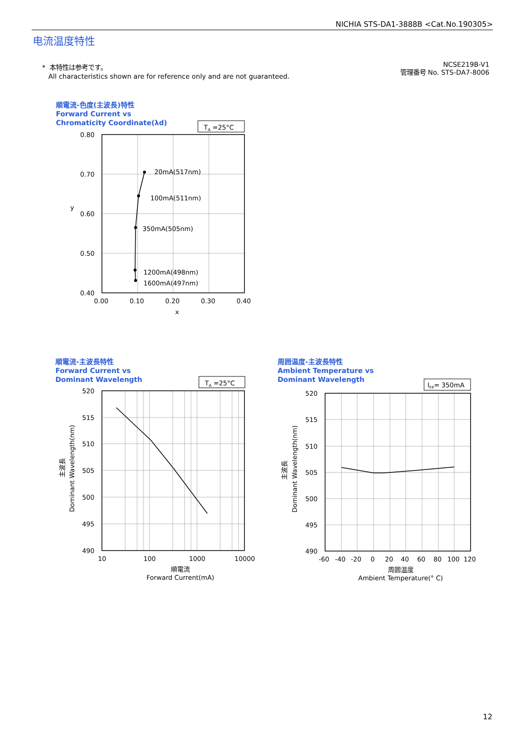NICHIA STS-DA1-3888B <Cat.No.190305>
电流温度特性
* 本特性は参考です。
All characteristics shown are for reference only and are not guaranteed.
NCSE219B-V1
管理番号 No. STS-DA7-8006
順電流-色度(主波長)特性
Forward Current vs
Chromaticity Coordinate(λd)
順電流-主波長特性
Forward Current vs
Dominant Wavelength
周囲温度-主波長特性
Ambient Temperature vs
Dominant Wavelength
TA =25°C
20mA(517nm)
100mA(511nm)
350mA(505nm)
1200mA(498nm)
1600mA(497nm)
0.80
0.70
0.60
0.50
0.40
0.00
0.10
0.20
0.30
0.40
x
y
TA =25°C
520
515
510
505
500
495
490
10
100
1000
10000
順電流
Forward Current(mA)
Dominant Wavelength(nm)
主波長
IFP= 350mA
520
515
510
505
500
495
490
-60
-40
-20
0
20
40
60
80
100
120
周囲温度
Ambient Temperature(° C)
Dominant Wavelength(nm)
主波長
12